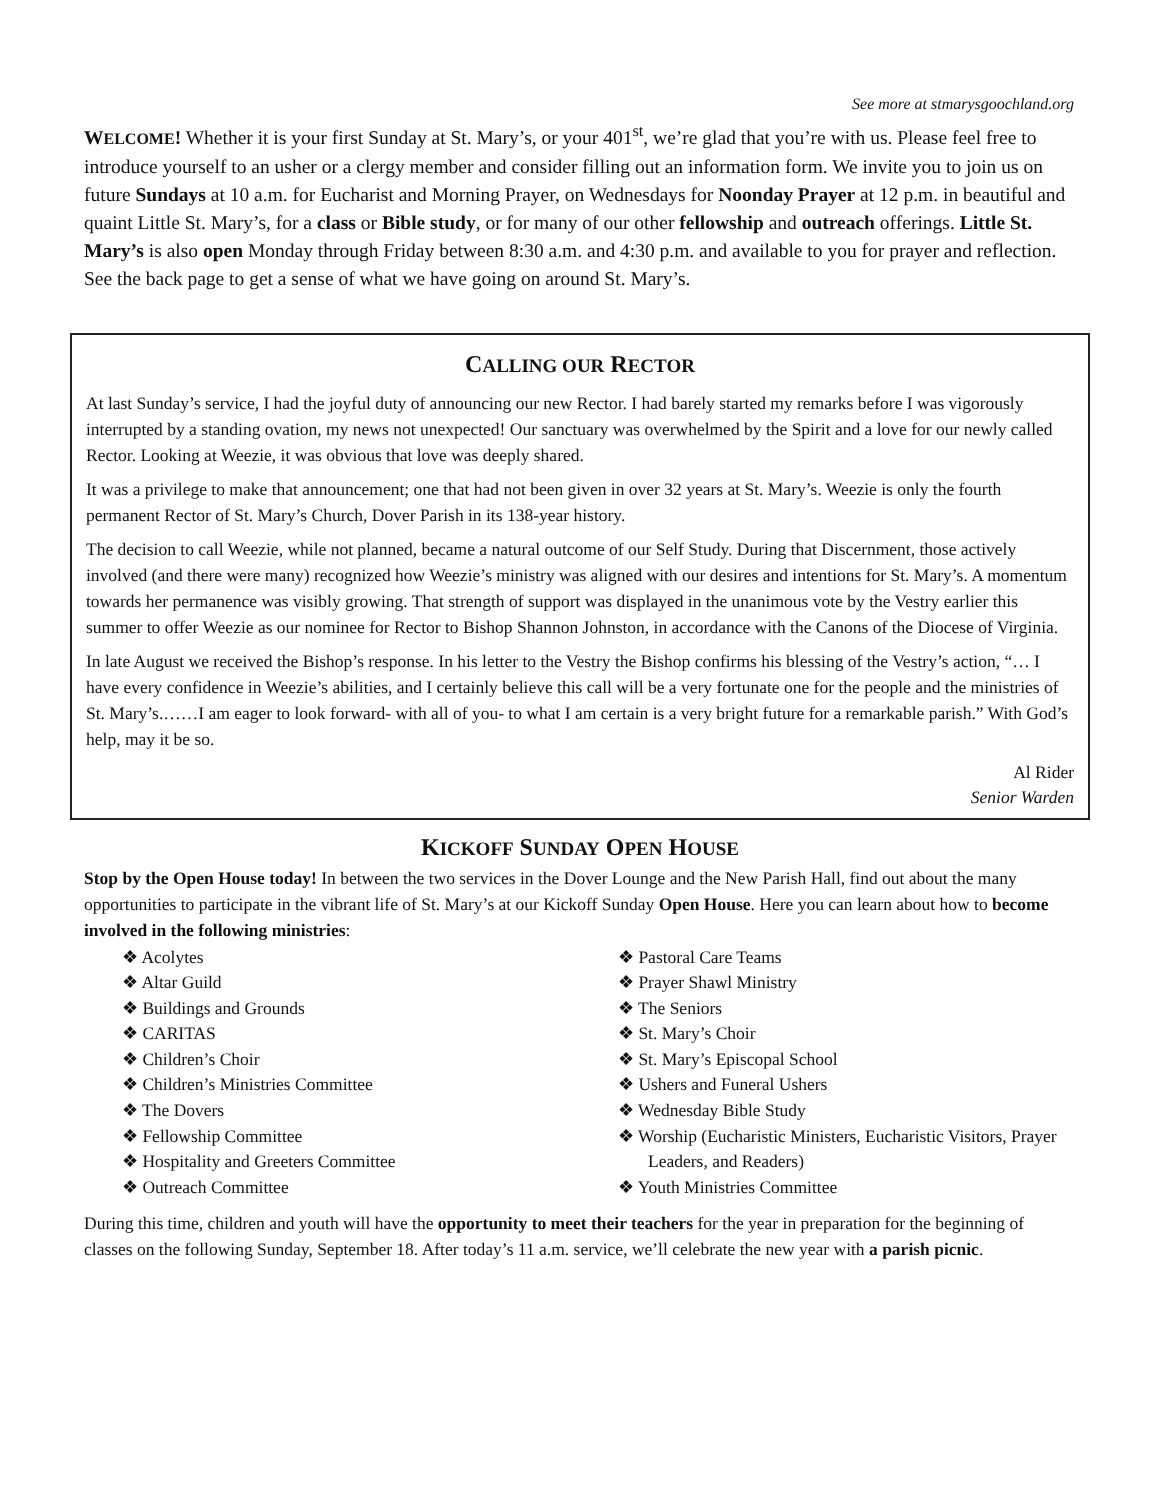See more at stmarysgoochland.org
WELCOME! Whether it is your first Sunday at St. Mary’s, or your 401<sup>st</sup>, we’re glad that you’re with us. Please feel free to introduce yourself to an usher or a clergy member and consider filling out an information form. We invite you to join us on future Sundays at 10 a.m. for Eucharist and Morning Prayer, on Wednesdays for Noonday Prayer at 12 p.m. in beautiful and quaint Little St. Mary’s, for a class or Bible study, or for many of our other fellowship and outreach offerings. Little St. Mary’s is also open Monday through Friday between 8:30 a.m. and 4:30 p.m. and available to you for prayer and reflection. See the back page to get a sense of what we have going on around St. Mary’s.
CALLING OUR RECTOR
At last Sunday’s service, I had the joyful duty of announcing our new Rector. I had barely started my remarks before I was vigorously interrupted by a standing ovation, my news not unexpected! Our sanctuary was overwhelmed by the Spirit and a love for our newly called Rector. Looking at Weezie, it was obvious that love was deeply shared.
It was a privilege to make that announcement; one that had not been given in over 32 years at St. Mary’s. Weezie is only the fourth permanent Rector of St. Mary’s Church, Dover Parish in its 138-year history.
The decision to call Weezie, while not planned, became a natural outcome of our Self Study. During that Discernment, those actively involved (and there were many) recognized how Weezie’s ministry was aligned with our desires and intentions for St. Mary’s. A momentum towards her permanence was visibly growing. That strength of support was displayed in the unanimous vote by the Vestry earlier this summer to offer Weezie as our nominee for Rector to Bishop Shannon Johnston, in accordance with the Canons of the Diocese of Virginia.
In late August we received the Bishop’s response. In his letter to the Vestry the Bishop confirms his blessing of the Vestry’s action, “… I have every confidence in Weezie’s abilities, and I certainly believe this call will be a very fortunate one for the people and the ministries of St. Mary’s.……I am eager to look forward- with all of you- to what I am certain is a very bright future for a remarkable parish.” With God’s help, may it be so.
Al Rider
Senior Warden
KICKOFF SUNDAY OPEN HOUSE
Stop by the Open House today! In between the two services in the Dover Lounge and the New Parish Hall, find out about the many opportunities to participate in the vibrant life of St. Mary’s at our Kickoff Sunday Open House. Here you can learn about how to become involved in the following ministries:
❖ Acolytes
❖ Altar Guild
❖ Buildings and Grounds
❖ CARITAS
❖ Children’s Choir
❖ Children’s Ministries Committee
❖ The Dovers
❖ Fellowship Committee
❖ Hospitality and Greeters Committee
❖ Outreach Committee
❖ Pastoral Care Teams
❖ Prayer Shawl Ministry
❖ The Seniors
❖ St. Mary’s Choir
❖ St. Mary’s Episcopal School
❖ Ushers and Funeral Ushers
❖ Wednesday Bible Study
❖ Worship (Eucharistic Ministers, Eucharistic Visitors, Prayer Leaders, and Readers)
❖ Youth Ministries Committee
During this time, children and youth will have the opportunity to meet their teachers for the year in preparation for the beginning of classes on the following Sunday, September 18. After today’s 11 a.m. service, we’ll celebrate the new year with a parish picnic.